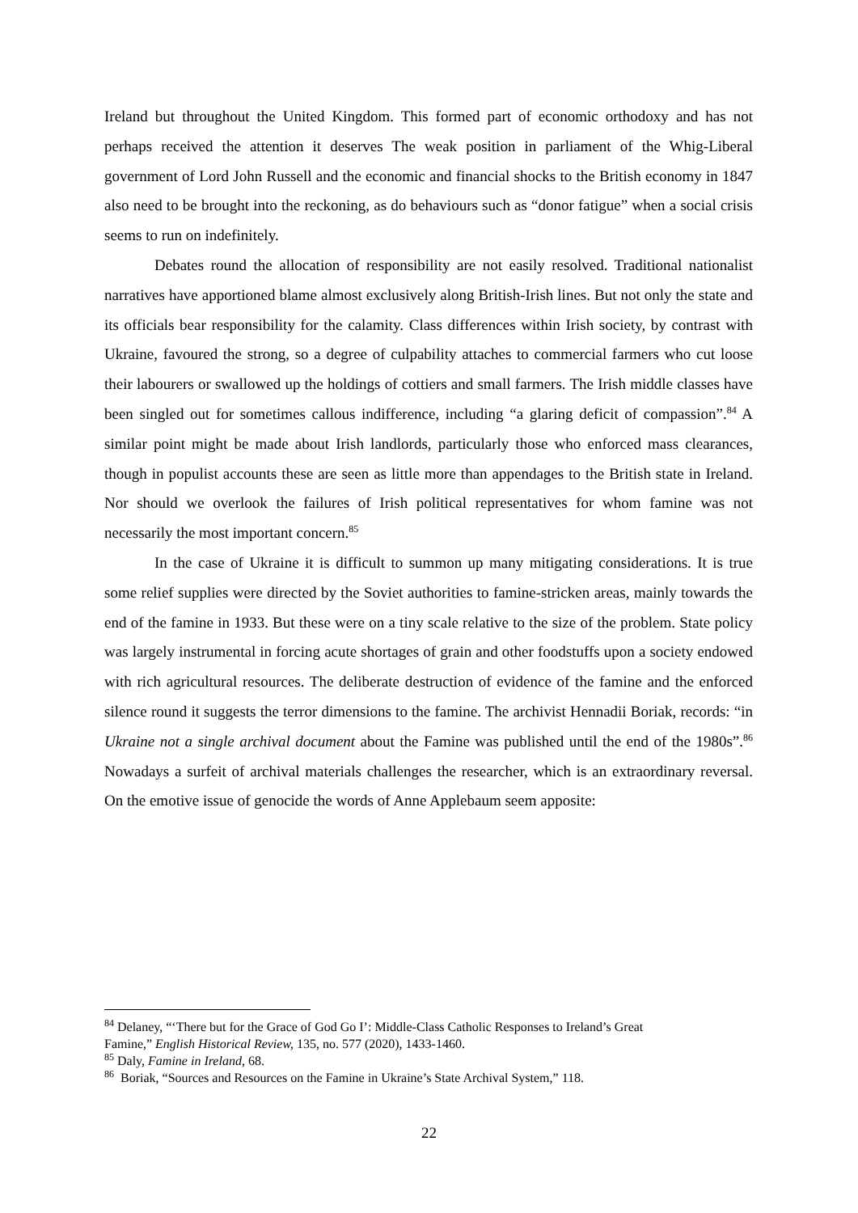Ireland but throughout the United Kingdom. This formed part of economic orthodoxy and has not perhaps received the attention it deserves The weak position in parliament of the Whig-Liberal government of Lord John Russell and the economic and financial shocks to the British economy in 1847 also need to be brought into the reckoning, as do behaviours such as “donor fatigue” when a social crisis seems to run on indefinitely.
Debates round the allocation of responsibility are not easily resolved. Traditional nationalist narratives have apportioned blame almost exclusively along British-Irish lines. But not only the state and its officials bear responsibility for the calamity. Class differences within Irish society, by contrast with Ukraine, favoured the strong, so a degree of culpability attaches to commercial farmers who cut loose their labourers or swallowed up the holdings of cottiers and small farmers. The Irish middle classes have been singled out for sometimes callous indifference, including “a glaring deficit of compassion”.<sup>84</sup> A similar point might be made about Irish landlords, particularly those who enforced mass clearances, though in populist accounts these are seen as little more than appendages to the British state in Ireland. Nor should we overlook the failures of Irish political representatives for whom famine was not necessarily the most important concern.<sup>85</sup>
In the case of Ukraine it is difficult to summon up many mitigating considerations. It is true some relief supplies were directed by the Soviet authorities to famine-stricken areas, mainly towards the end of the famine in 1933. But these were on a tiny scale relative to the size of the problem. State policy was largely instrumental in forcing acute shortages of grain and other foodstuffs upon a society endowed with rich agricultural resources. The deliberate destruction of evidence of the famine and the enforced silence round it suggests the terror dimensions to the famine. The archivist Hennadii Boriak, records: “in Ukraine not a single archival document about the Famine was published until the end of the 1980s”.<sup>86</sup> Nowadays a surfeit of archival materials challenges the researcher, which is an extraordinary reversal. On the emotive issue of genocide the words of Anne Applebaum seem apposite:
<sup>84</sup> Delaney, “‘There but for the Grace of God Go I’: Middle-Class Catholic Responses to Ireland’s Great Famine,” English Historical Review, 135, no. 577 (2020), 1433-1460.
<sup>85</sup> Daly, Famine in Ireland, 68.
<sup>86</sup> Boriak, “Sources and Resources on the Famine in Ukraine’s State Archival System,” 118.
22